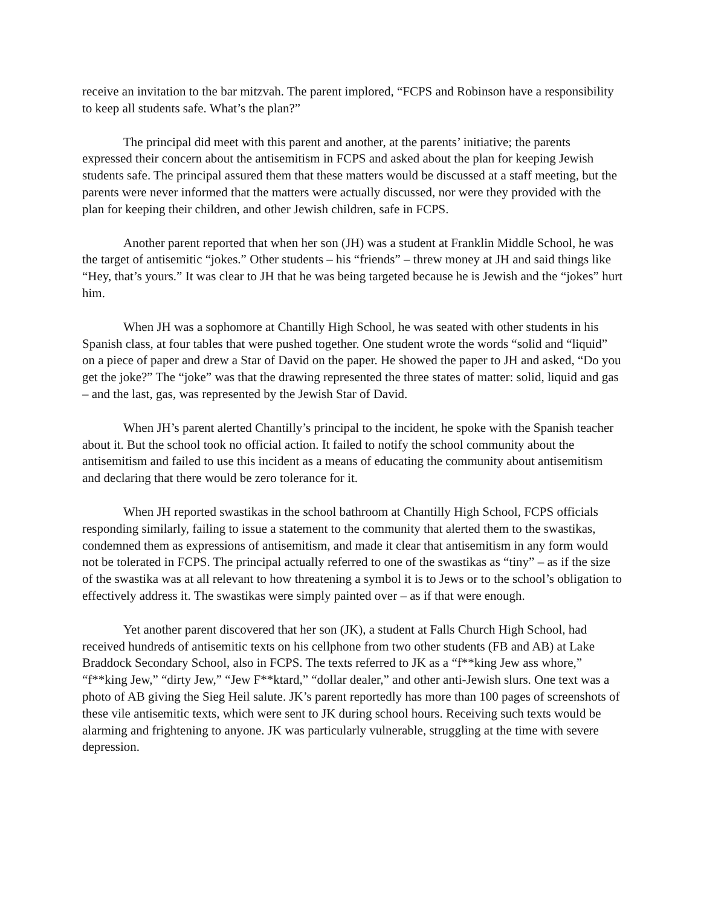receive an invitation to the bar mitzvah. The parent implored, “FCPS and Robinson have a responsibility to keep all students safe. What’s the plan?”
The principal did meet with this parent and another, at the parents’ initiative; the parents expressed their concern about the antisemitism in FCPS and asked about the plan for keeping Jewish students safe. The principal assured them that these matters would be discussed at a staff meeting, but the parents were never informed that the matters were actually discussed, nor were they provided with the plan for keeping their children, and other Jewish children, safe in FCPS.
Another parent reported that when her son (JH) was a student at Franklin Middle School, he was the target of antisemitic “jokes.” Other students – his “friends” – threw money at JH and said things like “Hey, that’s yours.” It was clear to JH that he was being targeted because he is Jewish and the “jokes” hurt him.
When JH was a sophomore at Chantilly High School, he was seated with other students in his Spanish class, at four tables that were pushed together. One student wrote the words “solid and “liquid” on a piece of paper and drew a Star of David on the paper. He showed the paper to JH and asked, “Do you get the joke?” The “joke” was that the drawing represented the three states of matter: solid, liquid and gas – and the last, gas, was represented by the Jewish Star of David.
When JH’s parent alerted Chantilly’s principal to the incident, he spoke with the Spanish teacher about it. But the school took no official action. It failed to notify the school community about the antisemitism and failed to use this incident as a means of educating the community about antisemitism and declaring that there would be zero tolerance for it.
When JH reported swastikas in the school bathroom at Chantilly High School, FCPS officials responding similarly, failing to issue a statement to the community that alerted them to the swastikas, condemned them as expressions of antisemitism, and made it clear that antisemitism in any form would not be tolerated in FCPS. The principal actually referred to one of the swastikas as “tiny” – as if the size of the swastika was at all relevant to how threatening a symbol it is to Jews or to the school’s obligation to effectively address it. The swastikas were simply painted over – as if that were enough.
Yet another parent discovered that her son (JK), a student at Falls Church High School, had received hundreds of antisemitic texts on his cellphone from two other students (FB and AB) at Lake Braddock Secondary School, also in FCPS. The texts referred to JK as a “f**king Jew ass whore,” “f**king Jew,” “dirty Jew,” “Jew F**ktard,” “dollar dealer,” and other anti-Jewish slurs. One text was a photo of AB giving the Sieg Heil salute. JK’s parent reportedly has more than 100 pages of screenshots of these vile antisemitic texts, which were sent to JK during school hours. Receiving such texts would be alarming and frightening to anyone. JK was particularly vulnerable, struggling at the time with severe depression.